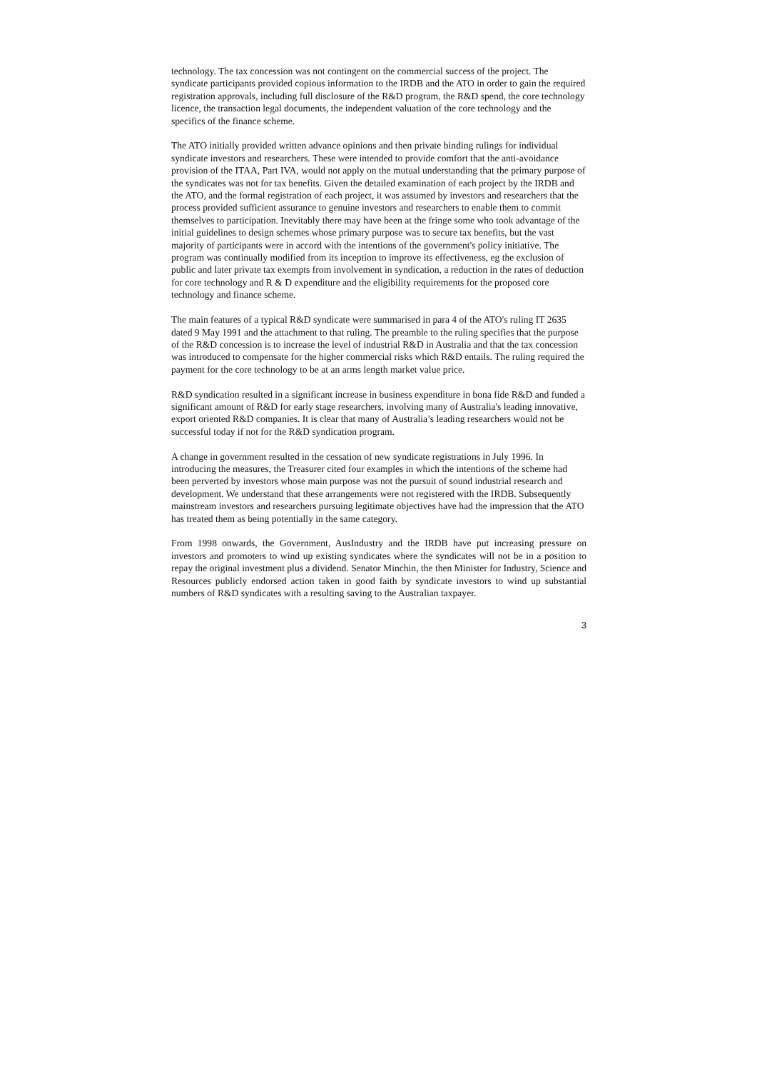technology. The tax concession was not contingent on the commercial success of the project. The syndicate participants provided copious information to the IRDB and the ATO in order to gain the required registration approvals, including full disclosure of the R&D program, the R&D spend, the core technology licence, the transaction legal documents, the independent valuation of the core technology and the specifics of the finance scheme.
The ATO initially provided written advance opinions and then private binding rulings for individual syndicate investors and researchers. These were intended to provide comfort that the anti-avoidance provision of the ITAA, Part IVA, would not apply on the mutual understanding that the primary purpose of the syndicates was not for tax benefits. Given the detailed examination of each project by the IRDB and the ATO, and the formal registration of each project, it was assumed by investors and researchers that the process provided sufficient assurance to genuine investors and researchers to enable them to commit themselves to participation. Inevitably there may have been at the fringe some who took advantage of the initial guidelines to design schemes whose primary purpose was to secure tax benefits, but the vast majority of participants were in accord with the intentions of the government's policy initiative. The program was continually modified from its inception to improve its effectiveness, eg the exclusion of public and later private tax exempts from involvement in syndication, a reduction in the rates of deduction for core technology and R & D expenditure and the eligibility requirements for the proposed core technology and finance scheme.
The main features of a typical R&D syndicate were summarised in para 4 of the ATO's ruling IT 2635 dated 9 May 1991 and the attachment to that ruling. The preamble to the ruling specifies that the purpose of the R&D concession is to increase the level of industrial R&D in Australia and that the tax concession was introduced to compensate for the higher commercial risks which R&D entails. The ruling required the payment for the core technology to be at an arms length market value price.
R&D syndication resulted in a significant increase in business expenditure in bona fide R&D and funded a significant amount of R&D for early stage researchers, involving many of Australia's leading innovative, export oriented R&D companies. It is clear that many of Australia’s leading researchers would not be successful today if not for the R&D syndication program.
A change in government resulted in the cessation of new syndicate registrations in July 1996. In introducing the measures, the Treasurer cited four examples in which the intentions of the scheme had been perverted by investors whose main purpose was not the pursuit of sound industrial research and development. We understand that these arrangements were not registered with the IRDB. Subsequently mainstream investors and researchers pursuing legitimate objectives have had the impression that the ATO has treated them as being potentially in the same category.
From 1998 onwards, the Government, AusIndustry and the IRDB have put increasing pressure on investors and promoters to wind up existing syndicates where the syndicates will not be in a position to repay the original investment plus a dividend. Senator Minchin, the then Minister for Industry, Science and Resources publicly endorsed action taken in good faith by syndicate investors to wind up substantial numbers of R&D syndicates with a resulting saving to the Australian taxpayer.
3